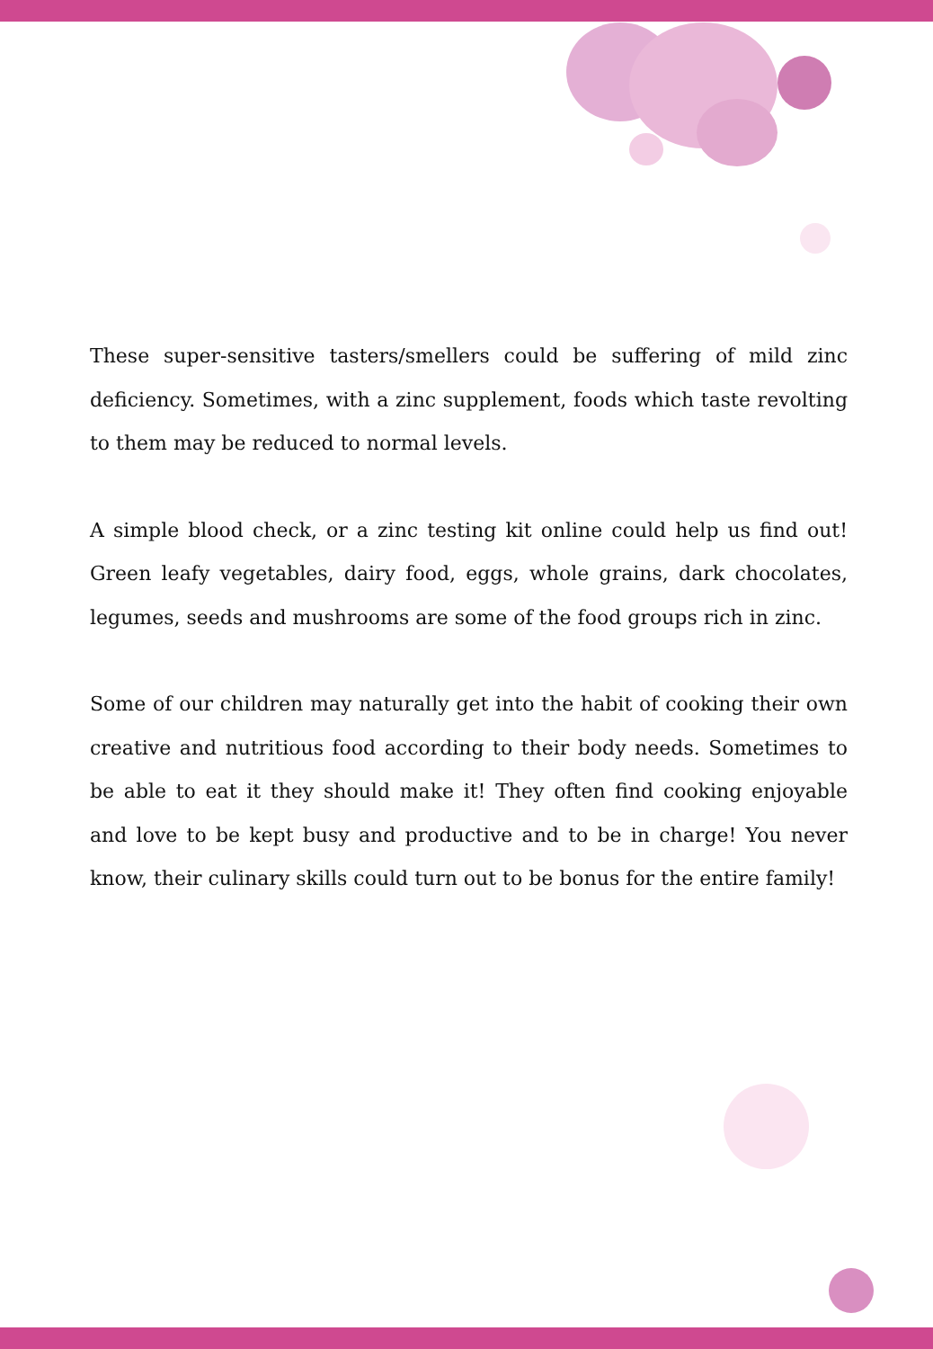These super-sensitive tasters/smellers could be suffering of mild zinc deficiency. Sometimes, with a zinc supplement, foods which taste revolting to them may be reduced to normal levels.
A simple blood check, or a zinc testing kit online could help us find out! Green leafy vegetables, dairy food, eggs, whole grains, dark chocolates, legumes, seeds and mushrooms are some of the food groups rich in zinc.
Some of our children may naturally get into the habit of cooking their own creative and nutritious food according to their body needs. Sometimes to be able to eat it they should make it! They often find cooking enjoyable and love to be kept busy and productive and to be in charge! You never know, their culinary skills could turn out to be bonus for the entire family!